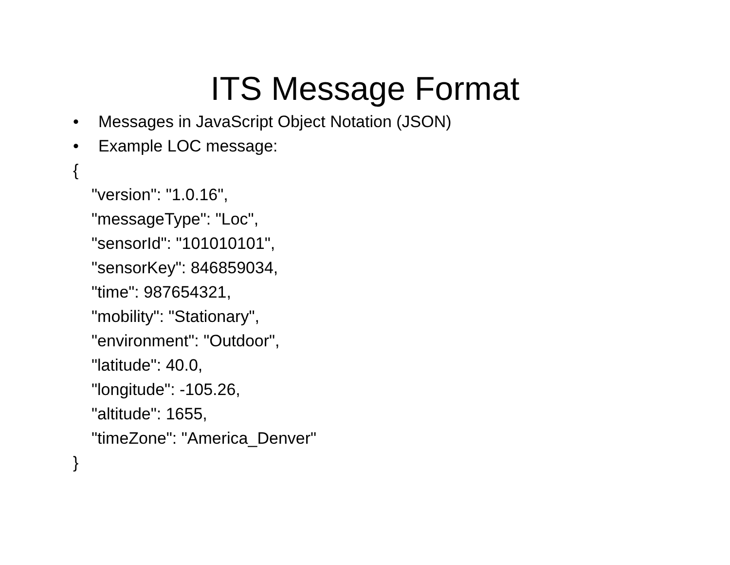ITS Message Format
• Messages in JavaScript Object Notation (JSON)
• Example LOC message:
{
"version": "1.0.16",
"messageType": "Loc",
"sensorId": "101010101",
"sensorKey": 846859034,
"time": 987654321,
"mobility": "Stationary",
"environment": "Outdoor",
"latitude": 40.0,
"longitude": -105.26,
"altitude": 1655,
"timeZone": "America_Denver"
}